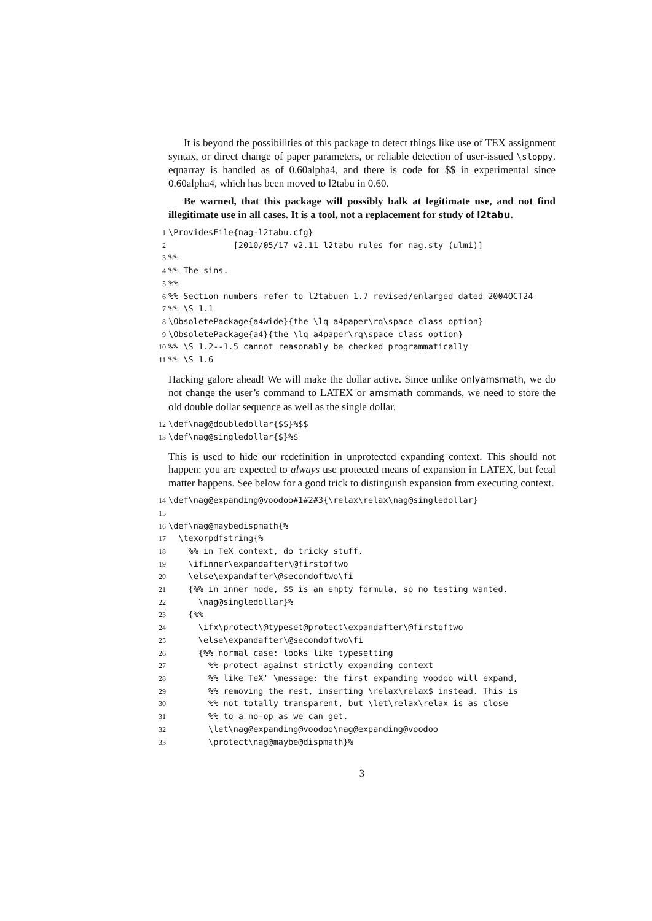It is beyond the possibilities of this package to detect things like use of TEX assignment syntax, or direct change of paper parameters, or reliable detection of user-issued \sloppy. eqnarray is handled as of 0.60alpha4, and there is code for $$ in experimental since 0.60alpha4, which has been moved to l2tabu in 0.60.
Be warned, that this package will possibly balk at legitimate use, and not find illegitimate use in all cases. It is a tool, not a replacement for study of l2tabu.
1\ProvidesFile{nag-l2tabu.cfg}
2             [2010/05/17 v2.11 l2tabu rules for nag.sty (ulmi)]
3%%
4%% The sins.
5%%
6%% Section numbers refer to l2tabuen 1.7 revised/enlarged dated 2004OCT24
7%% \S 1.1
8\ObsoletePackage{a4wide}{the \lq a4paper\rq\space class option}
9\ObsoletePackage{a4}{the \lq a4paper\rq\space class option}
10%% \S 1.2--1.5 cannot reasonably be checked programmatically
11%% \S 1.6
Hacking galore ahead! We will make the dollar active. Since unlike onlyamsmath, we do not change the user’s command to LATEX or amsmath commands, we need to store the old double dollar sequence as well as the single dollar.
12\def\nag@doubledollar{$$}%$$
13\def\nag@singledollar{$}%$
This is used to hide our redefinition in unprotected expanding context. This should not happen: you are expected to always use protected means of expansion in LATEX, but fecal matter happens. See below for a good trick to distinguish expansion from executing context.
14\def\nag@expanding@voodoo#1#2#3{\relax\relax\nag@singledollar}
15
16\def\nag@maybedispmath{%
17  \texorpdfstring{%
18    %% in TeX context, do tricky stuff.
19    \ifinner\expandafter\@firstoftwo
20    \else\expandafter\@secondoftwo\fi
21    {%% in inner mode, $$ is an empty formula, so no testing wanted.
22      \nag@singledollar}%
23    {%%
24      \ifx\protect\@typeset@protect\expandafter\@firstoftwo
25      \else\expandafter\@secondoftwo\fi
26      {%% normal case: looks like typesetting
27        %% protect against strictly expanding context
28        %% like TeX' \message: the first expanding voodoo will expand,
29        %% removing the rest, inserting \relax\relax$ instead. This is
30        %% not totally transparent, but \let\relax\relax is as close
31        %% to a no-op as we can get.
32        \let\nag@expanding@voodoo\nag@expanding@voodoo
33        \protect\nag@maybe@dispmath}%
3